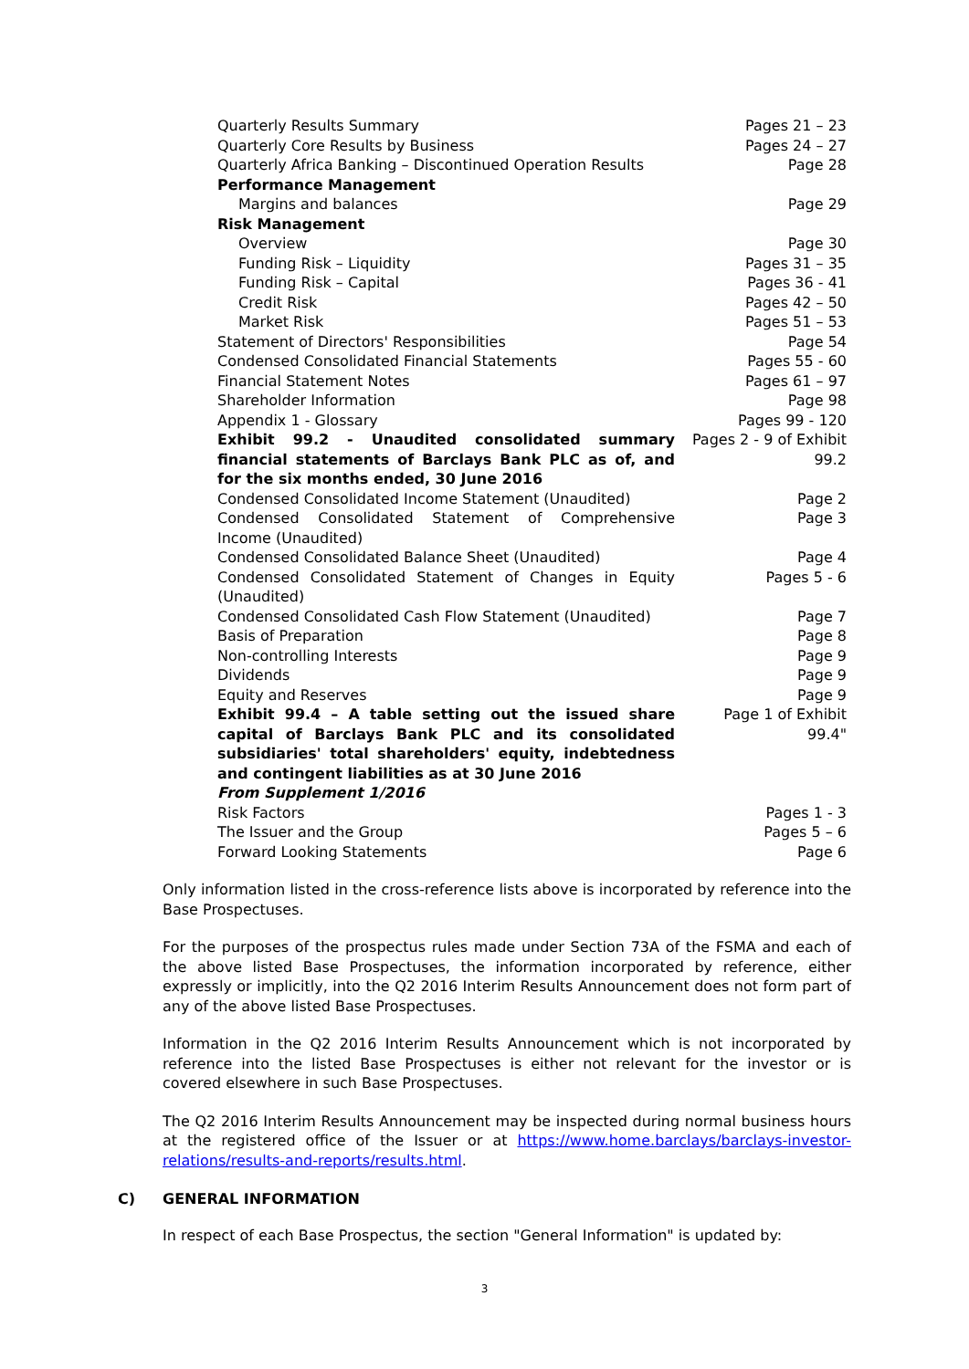| Quarterly Results Summary | Pages 21 – 23 |
| Quarterly Core Results by Business | Pages 24 – 27 |
| Quarterly Africa Banking – Discontinued Operation Results | Page 28 |
| Performance Management | |
| Margins and balances | Page 29 |
| Risk Management | |
| Overview | Page 30 |
| Funding Risk – Liquidity | Pages 31 – 35 |
| Funding Risk – Capital | Pages 36 - 41 |
| Credit Risk | Pages 42 – 50 |
| Market Risk | Pages 51 – 53 |
| Statement of Directors' Responsibilities | Page 54 |
| Condensed Consolidated Financial Statements | Pages 55 - 60 |
| Financial Statement Notes | Pages 61 – 97 |
| Shareholder Information | Page 98 |
| Appendix 1 - Glossary | Pages 99 - 120 |
| Exhibit 99.2 - Unaudited consolidated summary financial statements of Barclays Bank PLC as of, and for the six months ended, 30 June 2016 | Pages 2 - 9 of Exhibit 99.2 |
| Condensed Consolidated Income Statement (Unaudited) | Page 2 |
| Condensed Consolidated Statement of Comprehensive Income (Unaudited) | Page 3 |
| Condensed Consolidated Balance Sheet (Unaudited) | Page 4 |
| Condensed Consolidated Statement of Changes in Equity (Unaudited) | Pages 5 - 6 |
| Condensed Consolidated Cash Flow Statement (Unaudited) | Page 7 |
| Basis of Preparation | Page 8 |
| Non-controlling Interests | Page 9 |
| Dividends | Page 9 |
| Equity and Reserves | Page 9 |
| Exhibit 99.4 – A table setting out the issued share capital of Barclays Bank PLC and its consolidated subsidiaries' total shareholders' equity, indebtedness and contingent liabilities as at 30 June 2016 | Page 1 of Exhibit 99.4" |
| From Supplement 1/2016 | |
| Risk Factors | Pages 1 - 3 |
| The Issuer and the Group | Pages 5 – 6 |
| Forward Looking Statements | Page 6 |
Only information listed in the cross-reference lists above is incorporated by reference into the Base Prospectuses.
For the purposes of the prospectus rules made under Section 73A of the FSMA and each of the above listed Base Prospectuses, the information incorporated by reference, either expressly or implicitly, into the Q2 2016 Interim Results Announcement does not form part of any of the above listed Base Prospectuses.
Information in the Q2 2016 Interim Results Announcement which is not incorporated by reference into the listed Base Prospectuses is either not relevant for the investor or is covered elsewhere in such Base Prospectuses.
The Q2 2016 Interim Results Announcement may be inspected during normal business hours at the registered office of the Issuer or at https://www.home.barclays/barclays-investor-relations/results-and-reports/results.html.
C) GENERAL INFORMATION
In respect of each Base Prospectus, the section "General Information" is updated by:
3